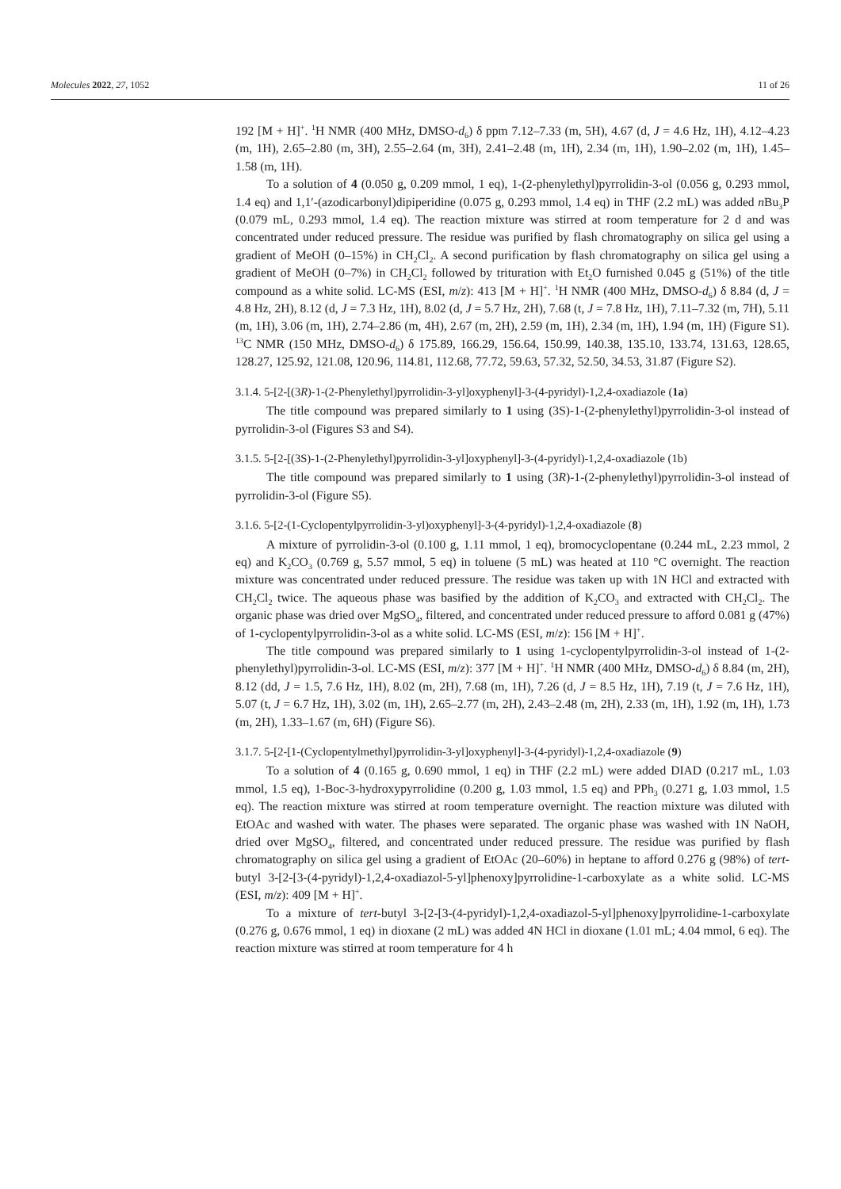Molecules 2022, 27, 1052 11 of 26
192 [M + H]<sup>+</sup>. <sup>1</sup>H NMR (400 MHz, DMSO-d<sub>6</sub>) δ ppm 7.12–7.33 (m, 5H), 4.67 (d, J = 4.6 Hz, 1H), 4.12–4.23 (m, 1H), 2.65–2.80 (m, 3H), 2.55–2.64 (m, 3H), 2.41–2.48 (m, 1H), 2.34 (m, 1H), 1.90–2.02 (m, 1H), 1.45–1.58 (m, 1H).
To a solution of 4 (0.050 g, 0.209 mmol, 1 eq), 1-(2-phenylethyl)pyrrolidin-3-ol (0.056 g, 0.293 mmol, 1.4 eq) and 1,1′-(azodicarbonyl)dipiperidine (0.075 g, 0.293 mmol, 1.4 eq) in THF (2.2 mL) was added n Bu<sub>3</sub>P (0.079 mL, 0.293 mmol, 1.4 eq). The reaction mixture was stirred at room temperature for 2 d and was concentrated under reduced pressure. The residue was purified by flash chromatography on silica gel using a gradient of MeOH (0–15%) in CH<sub>2</sub>Cl<sub>2</sub>. A second purification by flash chromatography on silica gel using a gradient of MeOH (0–7%) in CH<sub>2</sub>Cl<sub>2</sub> followed by trituration with Et<sub>2</sub>O furnished 0.045 g (51%) of the title compound as a white solid. LC-MS (ESI, m/z): 413 [M + H]<sup>+</sup>. <sup>1</sup>H NMR (400 MHz, DMSO-d<sub>6</sub>) δ 8.84 (d, J = 4.8 Hz, 2H), 8.12 (d, J = 7.3 Hz, 1H), 8.02 (d, J = 5.7 Hz, 2H), 7.68 (t, J = 7.8 Hz, 1H), 7.11–7.32 (m, 7H), 5.11 (m, 1H), 3.06 (m, 1H), 2.74–2.86 (m, 4H), 2.67 (m, 2H), 2.59 (m, 1H), 2.34 (m, 1H), 1.94 (m, 1H) (Figure S1). <sup>13</sup>C NMR (150 MHz, DMSO-d<sub>6</sub>) δ 175.89, 166.29, 156.64, 150.99, 140.38, 135.10, 133.74, 131.63, 128.65, 128.27, 125.92, 121.08, 120.96, 114.81, 112.68, 77.72, 59.63, 57.32, 52.50, 34.53, 31.87 (Figure S2).
3.1.4. 5-[2-[(3R)-1-(2-Phenylethyl)pyrrolidin-3-yl]oxyphenyl]-3-(4-pyridyl)-1,2,4-oxadiazole (1a)
The title compound was prepared similarly to 1 using (3S)-1-(2-phenylethyl)pyrrolidin-3-ol instead of pyrrolidin-3-ol (Figures S3 and S4).
3.1.5. 5-[2-[(3S)-1-(2-Phenylethyl)pyrrolidin-3-yl]oxyphenyl]-3-(4-pyridyl)-1,2,4-oxadiazole (1b)
The title compound was prepared similarly to 1 using (3R)-1-(2-phenylethyl)pyrrolidin-3-ol instead of pyrrolidin-3-ol (Figure S5).
3.1.6. 5-[2-(1-Cyclopentylpyrrolidin-3-yl)oxyphenyl]-3-(4-pyridyl)-1,2,4-oxadiazole (8)
A mixture of pyrrolidin-3-ol (0.100 g, 1.11 mmol, 1 eq), bromocyclopentane (0.244 mL, 2.23 mmol, 2 eq) and K<sub>2</sub>CO<sub>3</sub> (0.769 g, 5.57 mmol, 5 eq) in toluene (5 mL) was heated at 110 °C overnight. The reaction mixture was concentrated under reduced pressure. The residue was taken up with 1N HCl and extracted with CH<sub>2</sub>Cl<sub>2</sub> twice. The aqueous phase was basified by the addition of K<sub>2</sub>CO<sub>3</sub> and extracted with CH<sub>2</sub>Cl<sub>2</sub>. The organic phase was dried over MgSO<sub>4</sub>, filtered, and concentrated under reduced pressure to afford 0.081 g (47%) of 1-cyclopentylpyrrolidin-3-ol as a white solid. LC-MS (ESI, m/z): 156 [M + H]<sup>+</sup>.
The title compound was prepared similarly to 1 using 1-cyclopentylpyrrolidin-3-ol instead of 1-(2-phenylethyl)pyrrolidin-3-ol. LC-MS (ESI, m/z): 377 [M + H]<sup>+</sup>. <sup>1</sup>H NMR (400 MHz, DMSO-d<sub>6</sub>) δ 8.84 (m, 2H), 8.12 (dd, J = 1.5, 7.6 Hz, 1H), 8.02 (m, 2H), 7.68 (m, 1H), 7.26 (d, J = 8.5 Hz, 1H), 7.19 (t, J = 7.6 Hz, 1H), 5.07 (t, J = 6.7 Hz, 1H), 3.02 (m, 1H), 2.65–2.77 (m, 2H), 2.43–2.48 (m, 2H), 2.33 (m, 1H), 1.92 (m, 1H), 1.73 (m, 2H), 1.33–1.67 (m, 6H) (Figure S6).
3.1.7. 5-[2-[1-(Cyclopentylmethyl)pyrrolidin-3-yl]oxyphenyl]-3-(4-pyridyl)-1,2,4-oxadiazole (9)
To a solution of 4 (0.165 g, 0.690 mmol, 1 eq) in THF (2.2 mL) were added DIAD (0.217 mL, 1.03 mmol, 1.5 eq), 1-Boc-3-hydroxypyrrolidine (0.200 g, 1.03 mmol, 1.5 eq) and PPh<sub>3</sub> (0.271 g, 1.03 mmol, 1.5 eq). The reaction mixture was stirred at room temperature overnight. The reaction mixture was diluted with EtOAc and washed with water. The phases were separated. The organic phase was washed with 1N NaOH, dried over MgSO<sub>4</sub>, filtered, and concentrated under reduced pressure. The residue was purified by flash chromatography on silica gel using a gradient of EtOAc (20–60%) in heptane to afford 0.276 g (98%) of tert-butyl 3-[2-[3-(4-pyridyl)-1,2,4-oxadiazol-5-yl]phenoxy]pyrrolidine-1-carboxylate as a white solid. LC-MS (ESI, m/z): 409 [M + H]<sup>+</sup>.
To a mixture of tert-butyl 3-[2-[3-(4-pyridyl)-1,2,4-oxadiazol-5-yl]phenoxy]pyrrolidine-1-carboxylate (0.276 g, 0.676 mmol, 1 eq) in dioxane (2 mL) was added 4N HCl in dioxane (1.01 mL; 4.04 mmol, 6 eq). The reaction mixture was stirred at room temperature for 4 h